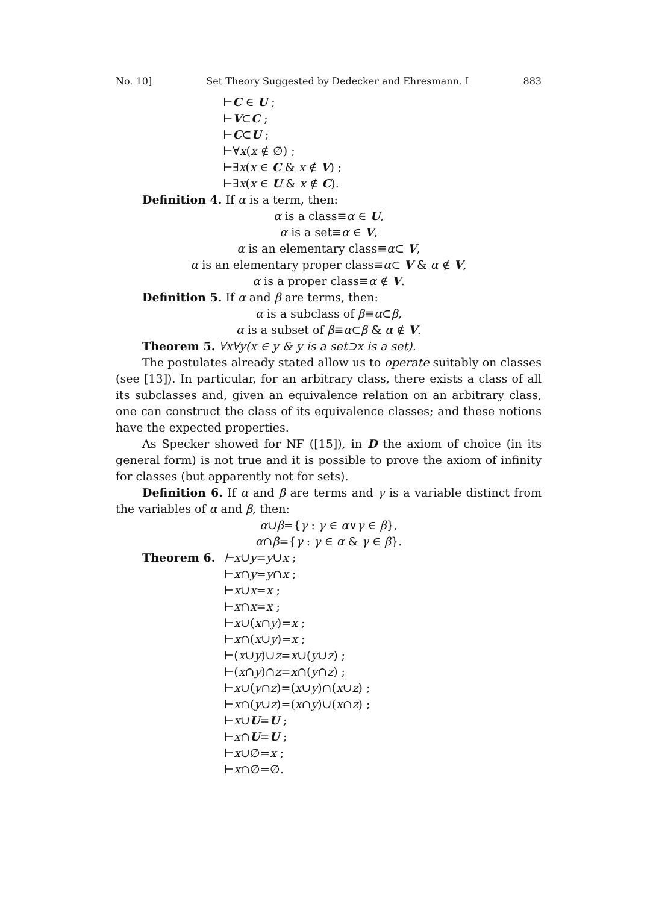No. 10] Set Theory Suggested by Dedecker and Ehresmann. I 883
⊢C ∈ U ;
⊢V⊂C ;
⊢C⊂U ;
⊢∀x(x ∉ ∅) ;
⊢∃x(x ∈ C & x ∉ V) ;
⊢∃x(x ∈ U & x ∉ C).
Definition 4. If α is a term, then:
α is a class≡α ∈ U,
α is a set≡α ∈ V,
α is an elementary class≡α⊂ V,
α is an elementary proper class≡α⊂ V & α ∉ V,
α is a proper class≡α ∉ V.
Definition 5. If α and β are terms, then:
α is a subclass of β≡α⊂β,
α is a subset of β≡α⊂β & α ∉ V.
Theorem 5. ∀x∀y(x ∈ y & y is a set⊃x is a set).
The postulates already stated allow us to operate suitably on classes (see [13]). In particular, for an arbitrary class, there exists a class of all its subclasses and, given an equivalence relation on an arbitrary class, one can construct the class of its equivalence classes; and these notions have the expected properties.
As Specker showed for NF ([15]), in D the axiom of choice (in its general form) is not true and it is possible to prove the axiom of infinity for classes (but apparently not for sets).
Definition 6. If α and β are terms and γ is a variable distinct from the variables of α and β, then:
α∪β={γ : γ ∈ α∨γ ∈ β},
α∩β={γ : γ ∈ α & γ ∈ β}.
Theorem 6. ⊢x∪y=y∪x ;
⊢x∩y=y∩x ;
⊢x∪x=x ;
⊢x∩x=x ;
⊢x∪(x∩y)=x ;
⊢x∩(x∪y)=x ;
⊢(x∪y)∪z=x∪(y∪z) ;
⊢(x∩y)∩z=x∩(y∩z) ;
⊢x∪(y∩z)=(x∪y)∩(x∪z) ;
⊢x∩(y∪z)=(x∩y)∪(x∩z) ;
⊢x∪U=U ;
⊢x∩U=U ;
⊢x∪∅=x ;
⊢x∩∅=∅.